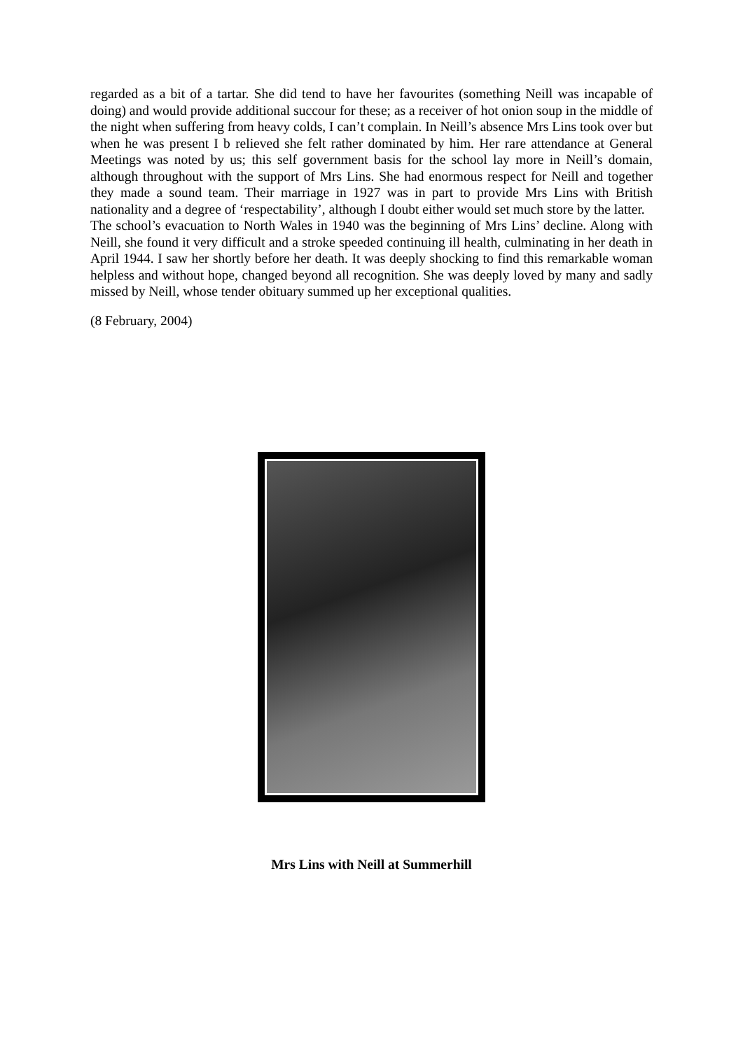regarded as a bit of a tartar. She did tend to have her favourites (something Neill was incapable of doing) and would provide additional succour for these; as a receiver of hot onion soup in the middle of the night when suffering from heavy colds, I can’t complain. In Neill’s absence Mrs Lins took over but when he was present I b relieved she felt rather dominated by him. Her rare attendance at General Meetings was noted by us; this self government basis for the school lay more in Neill’s domain, although throughout with the support of Mrs Lins. She had enormous respect for Neill and together they made a sound team. Their marriage in 1927 was in part to provide Mrs Lins with British nationality and a degree of ‘respectability’, although I doubt either would set much store by the latter.
The school’s evacuation to North Wales in 1940 was the beginning of Mrs Lins’ decline. Along with Neill, she found it very difficult and a stroke speeded continuing ill health, culminating in her death in April 1944. I saw her shortly before her death. It was deeply shocking to find this remarkable woman helpless and without hope, changed beyond all recognition. She was deeply loved by many and sadly missed by Neill, whose tender obituary summed up her exceptional qualities.
(8 February, 2004)
Mrs Lins with Neill at Summerhill